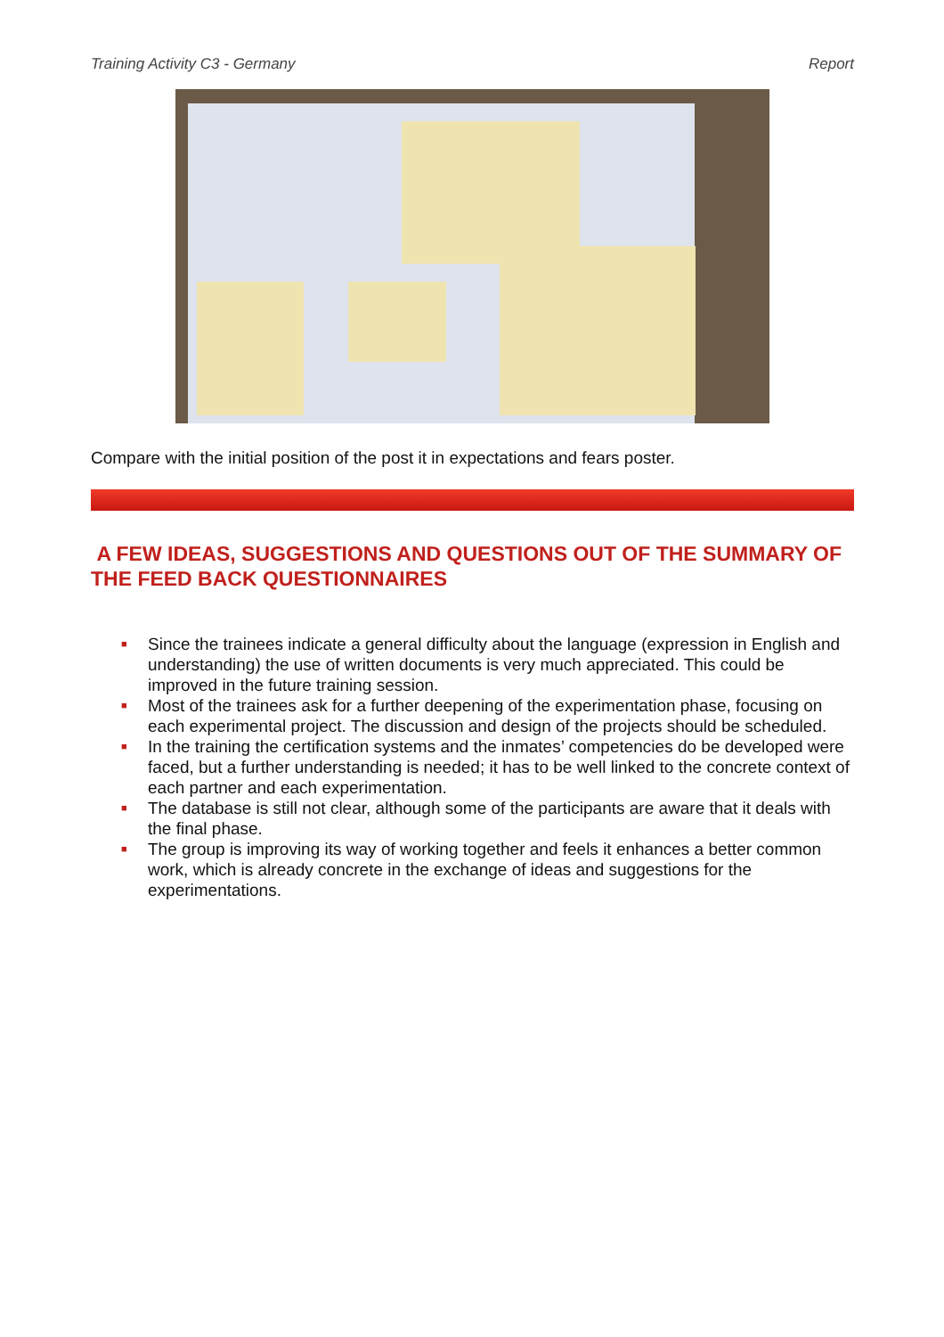Training Activity C3 - Germany Report
Compare with the initial position of the post it in expectations and fears poster.
A FEW IDEAS, SUGGESTIONS AND QUESTIONS OUT OF THE SUMMARY OF THE FEED BACK QUESTIONNAIRES
■ Since the trainees indicate a general difficulty about the language (expression in English and understanding) the use of written documents is very much appreciated. This could be improved in the future training session.
■ Most of the trainees ask for a further deepening of the experimentation phase, focusing on each experimental project. The discussion and design of the projects should be scheduled.
■ In the training the certification systems and the inmates’ competencies do be developed were faced, but a further understanding is needed; it has to be well linked to the concrete context of each partner and each experimentation.
■ The database is still not clear, although some of the participants are aware that it deals with the final phase.
■ The group is improving its way of working together and feels it enhances a better common work, which is already concrete in the exchange of ideas and suggestions for the experimentations.